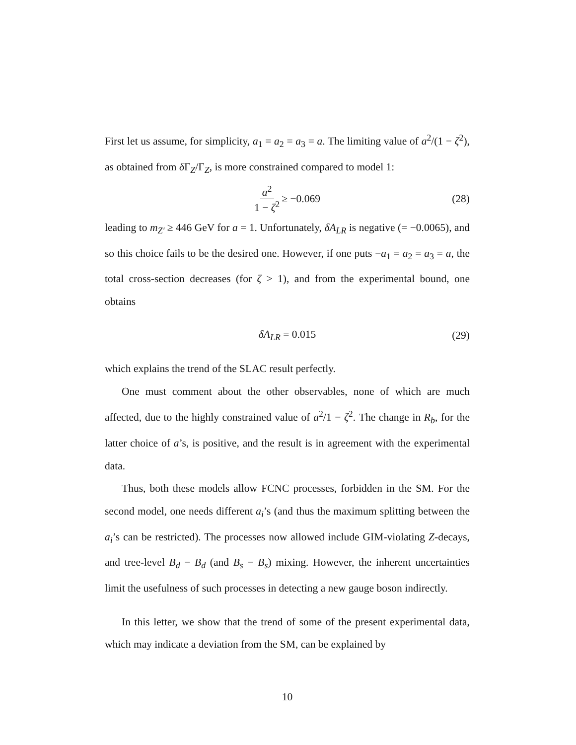First let us assume, for simplicity, a<sub>1</sub> = a<sub>2</sub> = a<sub>3</sub> = a. The limiting value of a<sup>2</sup>/(1 − ζ<sup>2</sup>), as obtained from δ Γ<sub>Z</sub>/Γ<sub>Z</sub>, is more constrained compared to model 1:
a<sup>2</sup> 1 − ζ<sup>2</sup> ≥ −0.069 (28)
leading to m<sub>Z′</sub> ≥ 446 GeV for a = 1. Unfortunately, δA<sub>LR</sub> is negative (= −0.0065), and so this choice fails to be the desired one. However, if one puts −a<sub>1</sub> = a<sub>2</sub> = a<sub>3</sub> = a, the total cross-section decreases (for ζ > 1), and from the experimental bound, one obtains
δA<sub>LR</sub> = 0.015 (29)
which explains the trend of the SLAC result perfectly.
One must comment about the other observables, none of which are much affected, due to the highly constrained value of a<sup>2</sup>/1 − ζ<sup>2</sup>. The change in R<sub>b</sub>, for the latter choice of a’s, is positive, and the result is in agreement with the experimental data.
Thus, both these models allow FCNC processes, forbidden in the SM. For the second model, one needs different a<sub>i</sub>’s (and thus the maximum splitting between the a<sub>i</sub>’s can be restricted). The processes now allowed include GIM-violating Z-decays, and tree-level B<sub>d</sub> − B̄<sub>d</sub> (and B<sub>s</sub> − B̄<sub>s</sub>) mixing. However, the inherent uncertainties limit the usefulness of such processes in detecting a new gauge boson indirectly.
In this letter, we show that the trend of some of the present experimental data, which may indicate a deviation from the SM, can be explained by
10